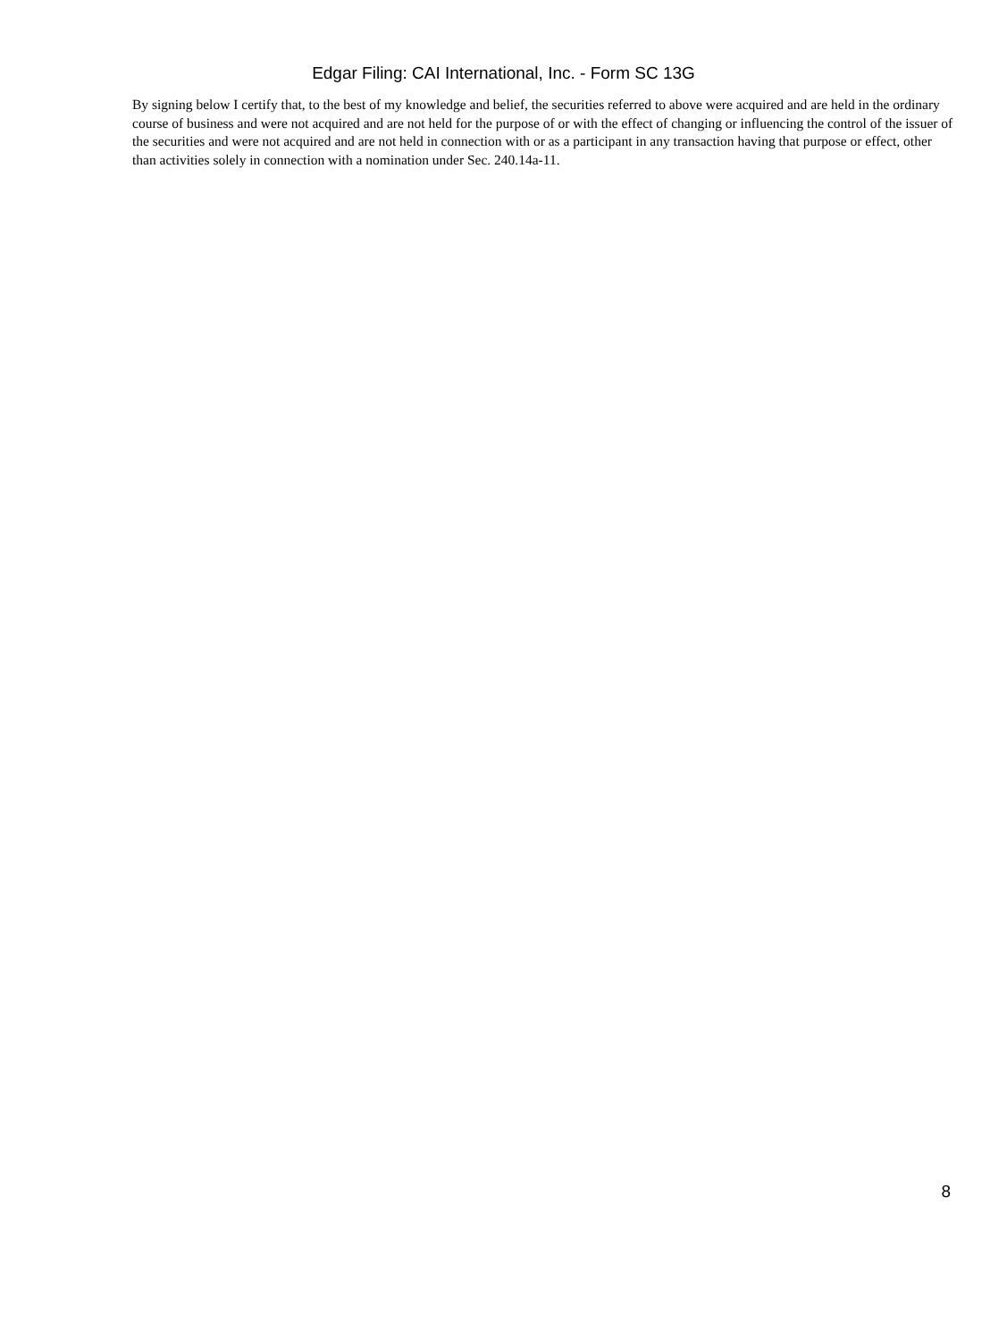Edgar Filing: CAI International, Inc. - Form SC 13G
By signing below I certify that, to the best of my knowledge and belief, the securities referred to above were acquired and are held in the ordinary course of business and were not acquired and are not held for the purpose of or with the effect of changing or influencing the control of the issuer of the securities and were not acquired and are not held in connection with or as a participant in any transaction having that purpose or effect, other than activities solely in connection with a nomination under Sec. 240.14a-11.
8